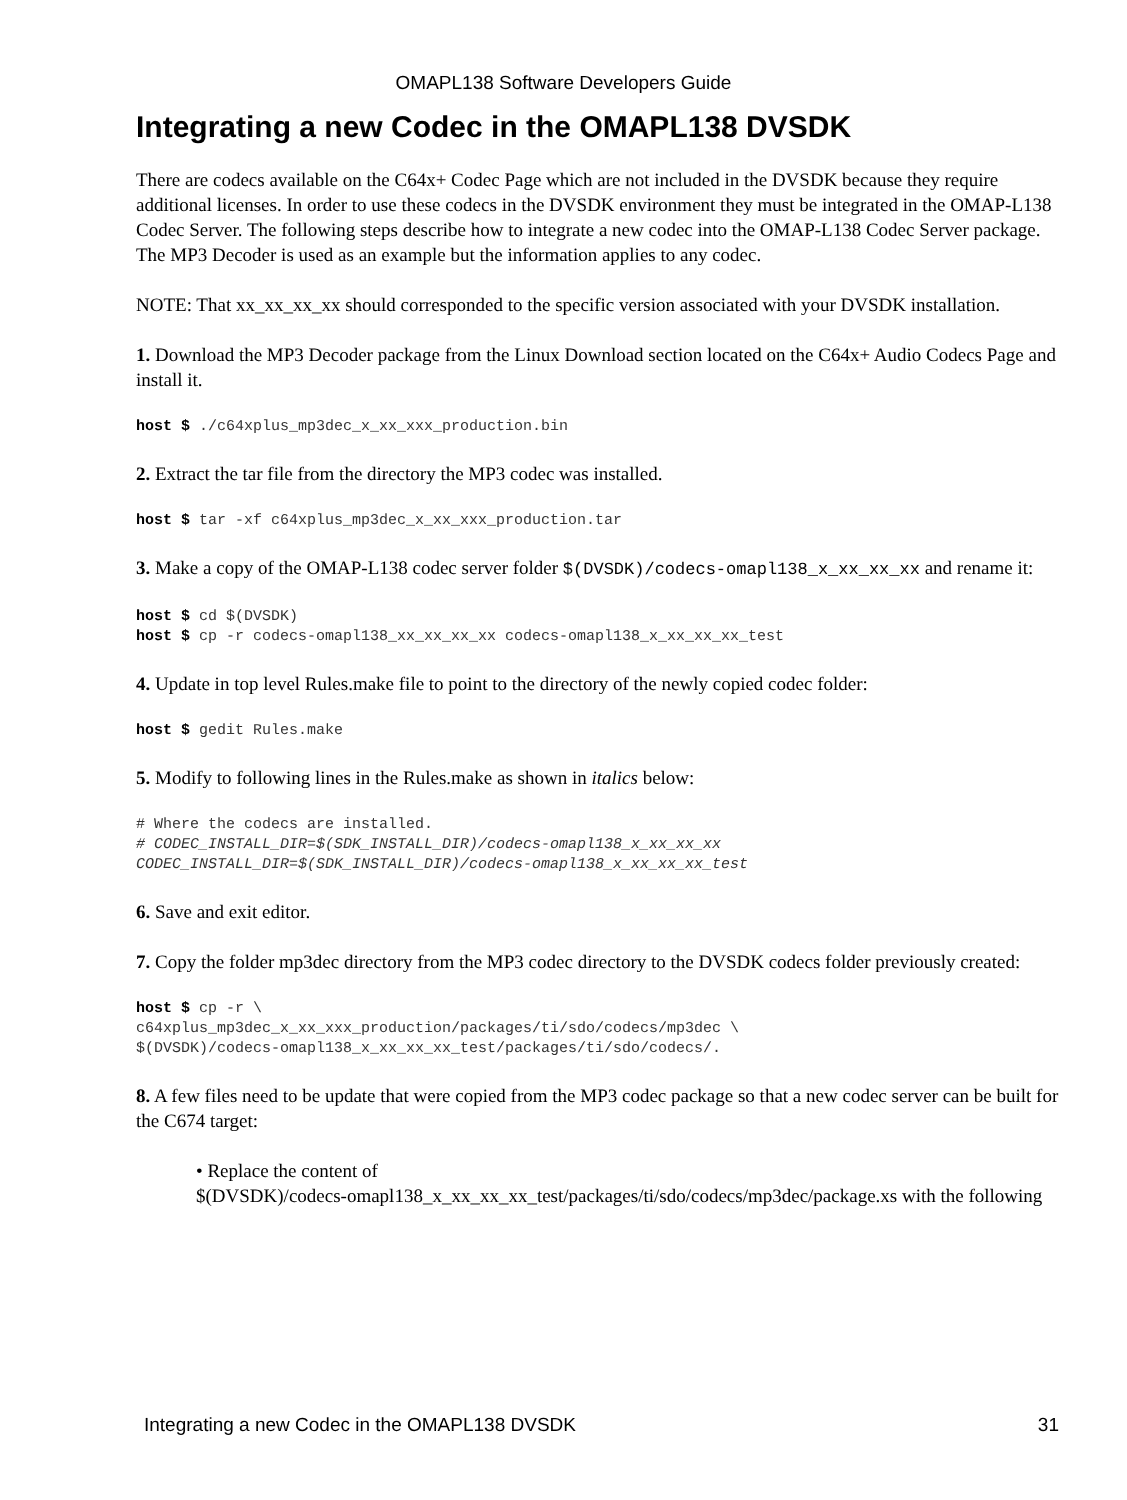OMAPL138 Software Developers Guide
Integrating a new Codec in the OMAPL138 DVSDK
There are codecs available on the C64x+ Codec Page which are not included in the DVSDK because they require additional licenses. In order to use these codecs in the DVSDK environment they must be integrated in the OMAP-L138 Codec Server. The following steps describe how to integrate a new codec into the OMAP-L138 Codec Server package. The MP3 Decoder is used as an example but the information applies to any codec.
NOTE: That xx_xx_xx_xx should corresponded to the specific version associated with your DVSDK installation.
1. Download the MP3 Decoder package from the Linux Download section located on the C64x+ Audio Codecs Page and install it.
host $ ./c64xplus_mp3dec_x_xx_xxx_production.bin
2. Extract the tar file from the directory the MP3 codec was installed.
host $ tar -xf c64xplus_mp3dec_x_xx_xxx_production.tar
3. Make a copy of the OMAP-L138 codec server folder $(DVSDK)/codecs-omapl138_x_xx_xx_xx and rename it:
host $ cd $(DVSDK)
host $ cp -r codecs-omapl138_xx_xx_xx_xx codecs-omapl138_x_xx_xx_xx_test
4. Update in top level Rules.make file to point to the directory of the newly copied codec folder:
host $ gedit Rules.make
5. Modify to following lines in the Rules.make as shown in italics below:
# Where the codecs are installed.
# CODEC_INSTALL_DIR=$(SDK_INSTALL_DIR)/codecs-omapl138_x_xx_xx_xx
CODEC_INSTALL_DIR=$(SDK_INSTALL_DIR)/codecs-omapl138_x_xx_xx_xx_test
6. Save and exit editor.
7. Copy the folder mp3dec directory from the MP3 codec directory to the DVSDK codecs folder previously created:
host $ cp -r \
c64xplus_mp3dec_x_xx_xxx_production/packages/ti/sdo/codecs/mp3dec \
$(DVSDK)/codecs-omapl138_x_xx_xx_xx_test/packages/ti/sdo/codecs/.
8. A few files need to be update that were copied from the MP3 codec package so that a new codec server can be built for the C674 target:
• Replace the content of
$(DVSDK)/codecs-omapl138_x_xx_xx_xx_test/packages/ti/sdo/codecs/mp3dec/package.xs with the following
Integrating a new Codec in the OMAPL138 DVSDK 31